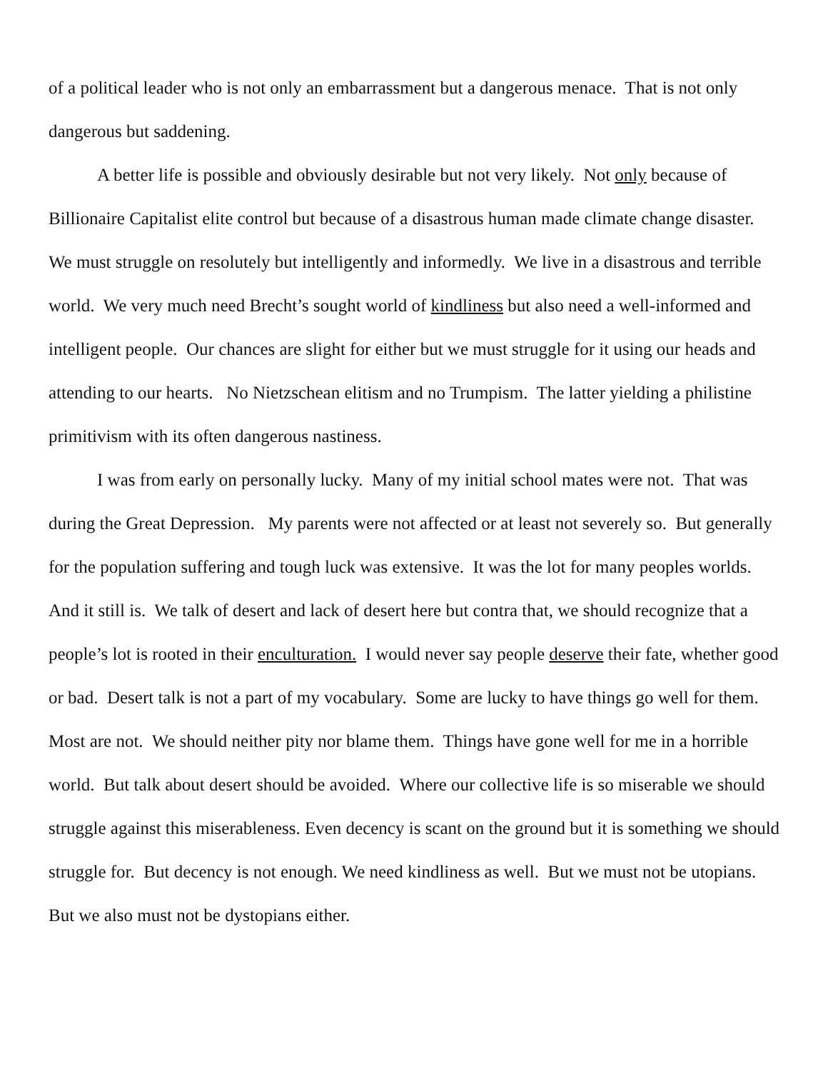of a political leader who is not only an embarrassment but a dangerous menace. That is not only dangerous but saddening.
A better life is possible and obviously desirable but not very likely. Not only because of Billionaire Capitalist elite control but because of a disastrous human made climate change disaster. We must struggle on resolutely but intelligently and informedly. We live in a disastrous and terrible world. We very much need Brecht’s sought world of kindliness but also need a well-informed and intelligent people. Our chances are slight for either but we must struggle for it using our heads and attending to our hearts. No Nietzschean elitism and no Trumpism. The latter yielding a philistine primitivism with its often dangerous nastiness.
I was from early on personally lucky. Many of my initial school mates were not. That was during the Great Depression. My parents were not affected or at least not severely so. But generally for the population suffering and tough luck was extensive. It was the lot for many peoples worlds. And it still is. We talk of desert and lack of desert here but contra that, we should recognize that a people’s lot is rooted in their enculturation. I would never say people deserve their fate, whether good or bad. Desert talk is not a part of my vocabulary. Some are lucky to have things go well for them. Most are not. We should neither pity nor blame them. Things have gone well for me in a horrible world. But talk about desert should be avoided. Where our collective life is so miserable we should struggle against this miserableness. Even decency is scant on the ground but it is something we should struggle for. But decency is not enough. We need kindliness as well. But we must not be utopians. But we also must not be dystopians either.